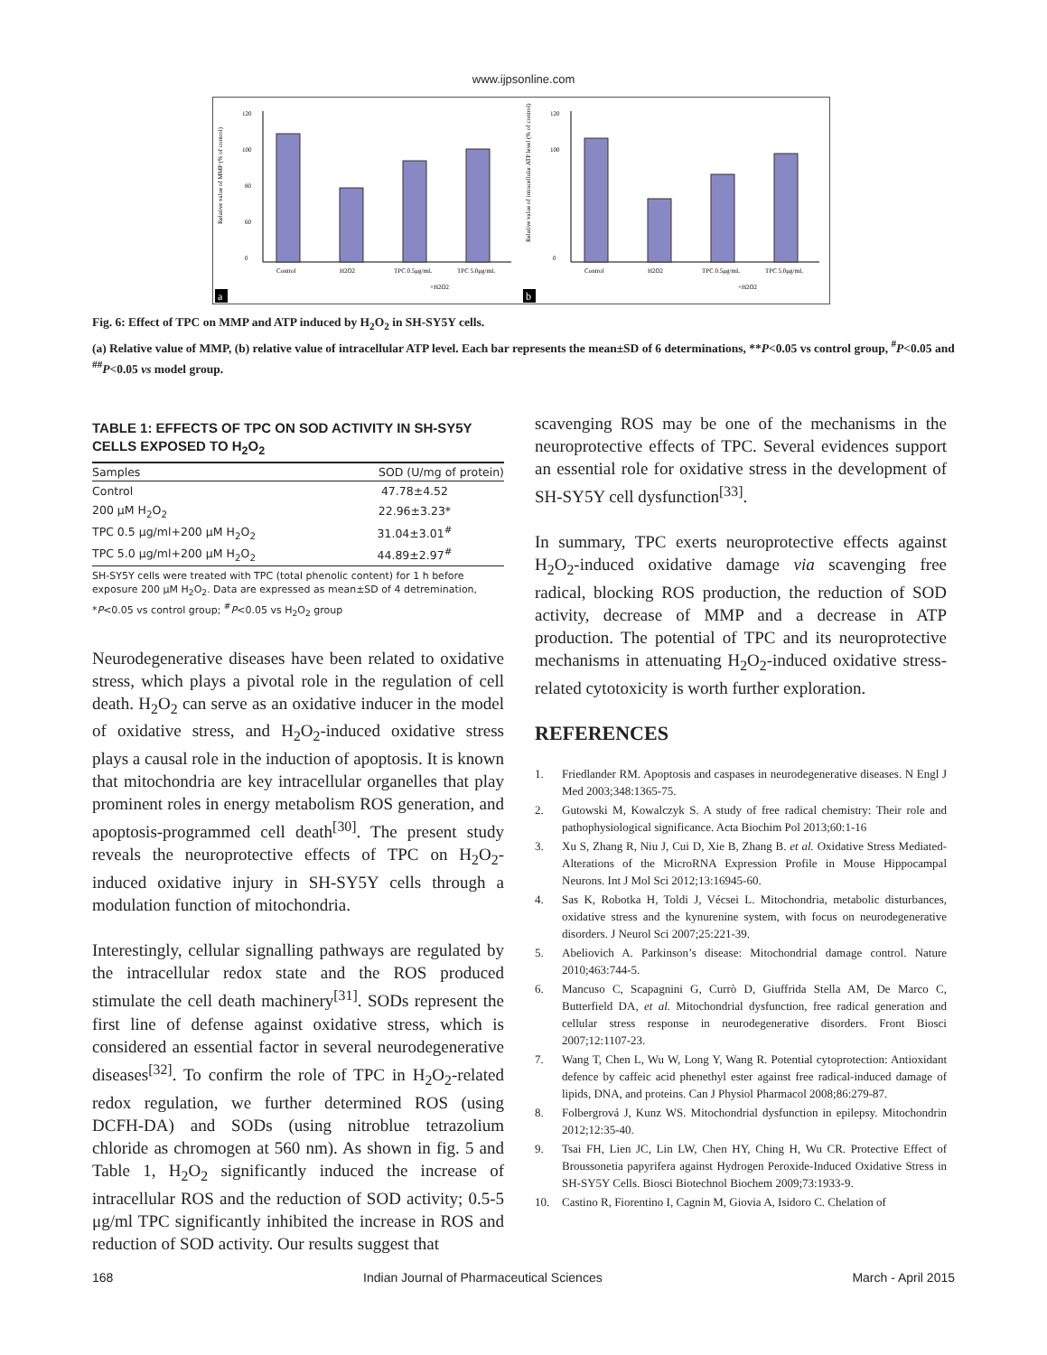www.ijpsonline.com
120
100
80
60
0
Control
H2O2
TPC 0.5μg/mL
TPC 5.0μg/mL
+H2O2
Relative value of MMP (% of control)
a
120
100
0
Control
H2O2
TPC 0.5μg/mL
TPC 5.0μg/mL
+H2O2
Relative value of intracellular ATP level (% of control)
b
Fig. 6: Effect of TPC on MMP and ATP induced by H<sub>2</sub>O<sub>2</sub> in SH-SY5Y cells.
(a) Relative value of MMP, (b) relative value of intracellular ATP level. Each bar represents the mean±SD of 6 determinations, **P<0.05 vs control group, <sup>#</sup>P<0.05 and <sup>##</sup>P<0.05 vs model group.
TABLE 1: EFFECTS OF TPC ON SOD ACTIVITY IN SH-SY5Y CELLS EXPOSED TO H<sub>2</sub>O<sub>2</sub>
| Samples | SOD (U/mg of protein) |
| --- | --- |
| Control | 47.78±4.52 |
| 200 μM H<sub>2</sub>O<sub>2</sub> | 22.96±3.23* |
| TPC 0.5 μg/ml+200 μM H<sub>2</sub>O<sub>2</sub> | 31.04±3.01<sup>#</sup> |
| TPC 5.0 μg/ml+200 μM H<sub>2</sub>O<sub>2</sub> | 44.89±2.97<sup>#</sup> |
SH-SY5Y cells were treated with TPC (total phenolic content) for 1 h before exposure 200 μM H<sub>2</sub>O<sub>2</sub>. Data are expressed as mean±SD of 4 detremination, *P<0.05 vs control group; <sup>#</sup>P<0.05 vs H<sub>2</sub>O<sub>2</sub> group
Neurodegenerative diseases have been related to oxidative stress, which plays a pivotal role in the regulation of cell death. H<sub>2</sub>O<sub>2</sub> can serve as an oxidative inducer in the model of oxidative stress, and H<sub>2</sub>O<sub>2</sub>-induced oxidative stress plays a causal role in the induction of apoptosis. It is known that mitochondria are key intracellular organelles that play prominent roles in energy metabolism ROS generation, and apoptosis-programmed cell death<sup>[30]</sup>. The present study reveals the neuroprotective effects of TPC on H<sub>2</sub>O<sub>2</sub>-induced oxidative injury in SH-SY5Y cells through a modulation function of mitochondria.
Interestingly, cellular signalling pathways are regulated by the intracellular redox state and the ROS produced stimulate the cell death machinery<sup>[31]</sup>. SODs represent the first line of defense against oxidative stress, which is considered an essential factor in several neurodegenerative diseases<sup>[32]</sup>. To confirm the role of TPC in H<sub>2</sub>O<sub>2</sub>-related redox regulation, we further determined ROS (using DCFH-DA) and SODs (using nitroblue tetrazolium chloride as chromogen at 560 nm). As shown in fig. 5 and Table 1, H<sub>2</sub>O<sub>2</sub> significantly induced the increase of intracellular ROS and the reduction of SOD activity; 0.5-5 μg/ml TPC significantly inhibited the increase in ROS and reduction of SOD activity. Our results suggest that
scavenging ROS may be one of the mechanisms in the neuroprotective effects of TPC. Several evidences support an essential role for oxidative stress in the development of SH-SY5Y cell dysfunction<sup>[33]</sup>.
In summary, TPC exerts neuroprotective effects against H<sub>2</sub>O<sub>2</sub>-induced oxidative damage via scavenging free radical, blocking ROS production, the reduction of SOD activity, decrease of MMP and a decrease in ATP production. The potential of TPC and its neuroprotective mechanisms in attenuating H<sub>2</sub>O<sub>2</sub>-induced oxidative stress-related cytotoxicity is worth further exploration.
REFERENCES
1. Friedlander RM. Apoptosis and caspases in neurodegenerative diseases. N Engl J Med 2003;348:1365-75.
2. Gutowski M, Kowalczyk S. A study of free radical chemistry: Their role and pathophysiological significance. Acta Biochim Pol 2013;60:1-16
3. Xu S, Zhang R, Niu J, Cui D, Xie B, Zhang B. et al. Oxidative Stress Mediated-Alterations of the MicroRNA Expression Profile in Mouse Hippocampal Neurons. Int J Mol Sci 2012;13:16945-60.
4. Sas K, Robotka H, Toldi J, Vécsei L. Mitochondria, metabolic disturbances, oxidative stress and the kynurenine system, with focus on neurodegenerative disorders. J Neurol Sci 2007;25:221-39.
5. Abeliovich A. Parkinson’s disease: Mitochondrial damage control. Nature 2010;463:744-5.
6. Mancuso C, Scapagnini G, Currò D, Giuffrida Stella AM, De Marco C, Butterfield DA, et al. Mitochondrial dysfunction, free radical generation and cellular stress response in neurodegenerative disorders. Front Biosci 2007;12:1107-23.
7. Wang T, Chen L, Wu W, Long Y, Wang R. Potential cytoprotection: Antioxidant defence by caffeic acid phenethyl ester against free radical-induced damage of lipids, DNA, and proteins. Can J Physiol Pharmacol 2008;86:279-87.
8. Folbergrová J, Kunz WS. Mitochondrial dysfunction in epilepsy. Mitochondrin 2012;12:35-40.
9. Tsai FH, Lien JC, Lin LW, Chen HY, Ching H, Wu CR. Protective Effect of Broussonetia papyrifera against Hydrogen Peroxide-Induced Oxidative Stress in SH-SY5Y Cells. Biosci Biotechnol Biochem 2009;73:1933-9.
10. Castino R, Fiorentino I, Cagnin M, Giovia A, Isidoro C. Chelation of
168 Indian Journal of Pharmaceutical Sciences March - April 2015